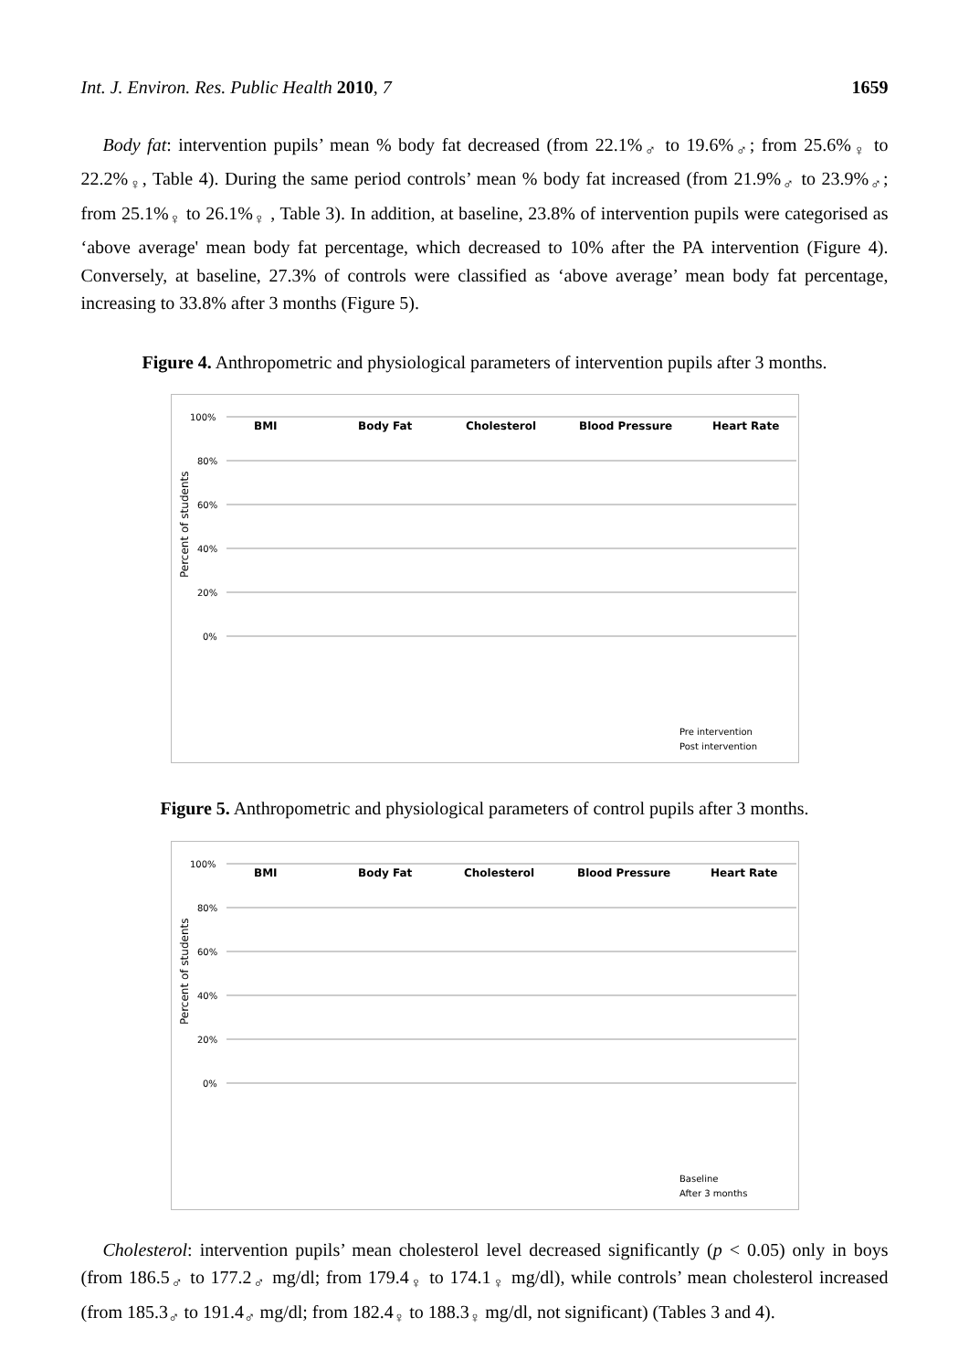Int. J. Environ. Res. Public Health 2010, 7 1659
Body fat: intervention pupils’ mean % body fat decreased (from 22.1%<sub>♂</sub> to 19.6%<sub>♂</sub>; from 25.6%<sub>♀</sub> to 22.2%<sub>♀</sub>, Table 4). During the same period controls’ mean % body fat increased (from 21.9%<sub>♂</sub> to 23.9%<sub>♂</sub>; from 25.1%<sub>♀</sub> to 26.1%<sub>♀</sub> , Table 3). In addition, at baseline, 23.8% of intervention pupils were categorised as ‘above average' mean body fat percentage, which decreased to 10% after the PA intervention (Figure 4). Conversely, at baseline, 27.3% of controls were classified as ‘above average’ mean body fat percentage, increasing to 33.8% after 3 months (Figure 5).
Figure 4. Anthropometric and physiological parameters of intervention pupils after 3 months.
100%
80%
60%
40%
20%
0%
Percent of students
BMI
Body Fat
Cholesterol
Blood Pressure
Heart Rate
Pre intervention
Post intervention
Figure 5. Anthropometric and physiological parameters of control pupils after 3 months.
100%
80%
60%
40%
20%
0%
Percent of students
BMI
Body Fat
Cholesterol
Blood Pressure
Heart Rate
Baseline
After 3 months
Cholesterol: intervention pupils’ mean cholesterol level decreased significantly (p < 0.05) only in boys (from 186.5<sub>♂</sub> to 177.2<sub>♂</sub> mg/dl; from 179.4<sub>♀</sub> to 174.1<sub>♀</sub> mg/dl), while controls’ mean cholesterol increased (from 185.3<sub>♂</sub> to 191.4<sub>♂</sub> mg/dl; from 182.4<sub>♀</sub> to 188.3<sub>♀</sub> mg/dl, not significant) (Tables 3 and 4).